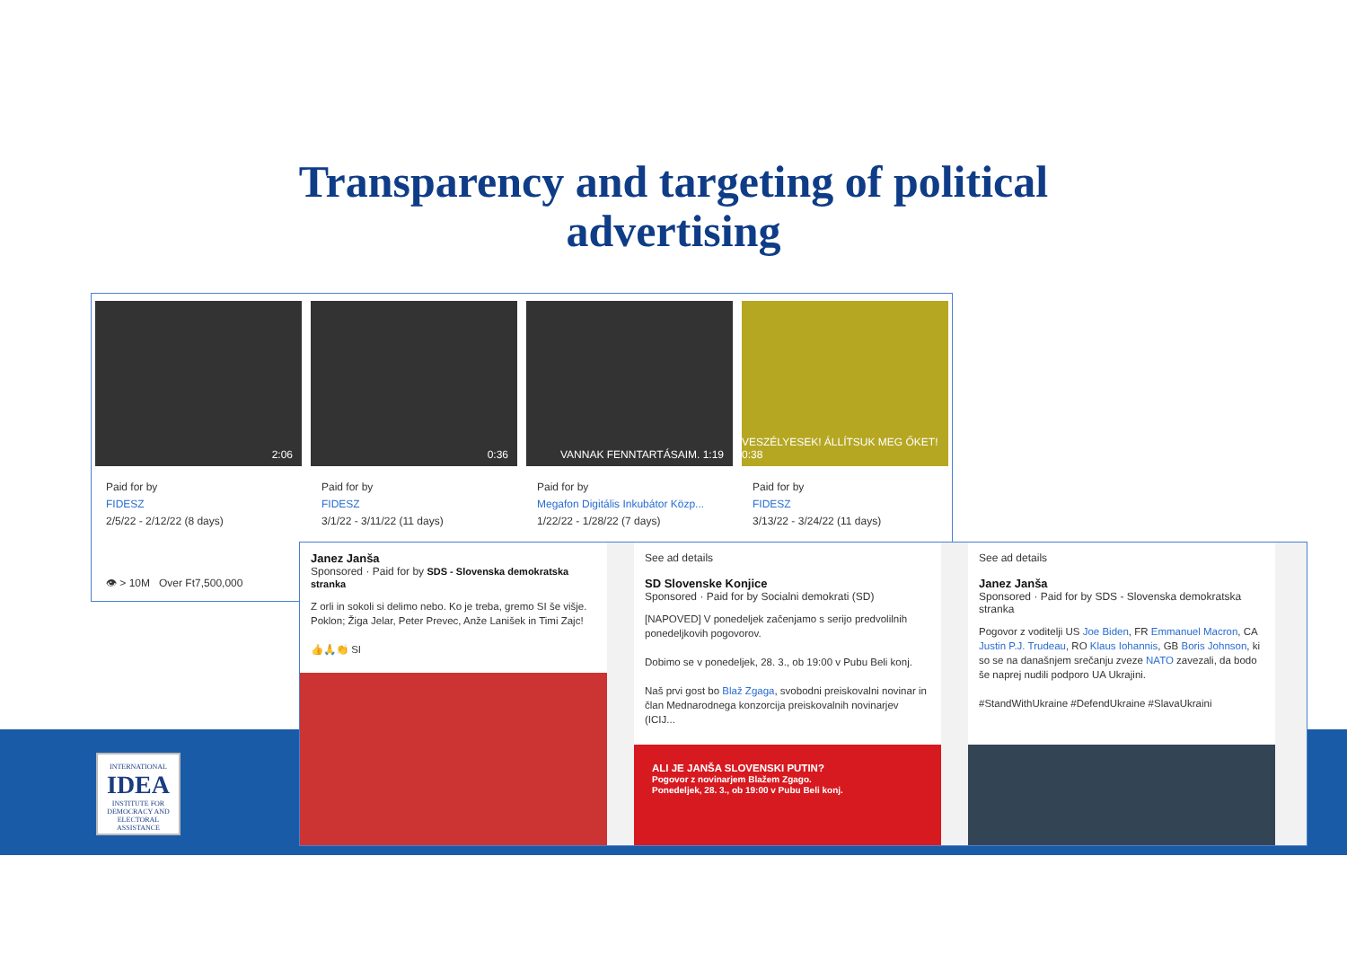Transparency and targeting of political
advertising
2:06
Paid for by
FIDESZ
2/5/22 - 2/12/22 (8 days)
👁 > 10M Over Ft7,500,000
0:36
Paid for by
FIDESZ
3/1/22 - 3/11/22 (11 days)
VANNAK FENNTARTÁSAIM. 1:19
Paid for by
Megafon Digitális Inkubátor Közp...
1/22/22 - 1/28/22 (7 days)
VESZÉLYESEK! ÁLLÍTSUK MEG ŐKET! 0:38
Paid for by
FIDESZ
3/13/22 - 3/24/22 (11 days)
Janez Janša
Sponsored · Paid for by SDS - Slovenska demokratska stranka
Z orli in sokoli si delimo nebo. Ko je treba, gremo SI še višje. Poklon; Žiga Jelar, Peter Prevec, Anže Lanišek in Timi Zajc!
👍🙏👏 SI
See ad details
SD Slovenske Konjice
Sponsored · Paid for by Socialni demokrati (SD)
[NAPOVED] V ponedeljek začenjamo s serijo predvolilnih ponedeljkovih pogovorov.
Dobimo se v ponedeljek, 28. 3., ob 19:00 v Pubu Beli konj.
Naš prvi gost bo Blaž Zgaga, svobodni preiskovalni novinar in član Mednarodnega konzorcija preiskovalnih novinarjev (ICIJ...
ALI JE JANŠA SLOVENSKI PUTIN?
Pogovor z novinarjem Blažem Zgago.
Ponedeljek, 28. 3., ob 19:00 v Pubu Beli konj.
See ad details
Janez Janša
Sponsored · Paid for by SDS - Slovenska demokratska stranka
Pogovor z voditelji US Joe Biden, FR Emmanuel Macron, CA Justin P.J. Trudeau, RO Klaus Iohannis, GB Boris Johnson, ki so se na današnjem srečanju zveze NATO zavezali, da bodo še naprej nudili podporo UA Ukrajini.
#StandWithUkraine #DefendUkraine #SlavaUkraini
INTERNATIONAL
IDEA
INSTITUTE FOR DEMOCRACY AND ELECTORAL ASSISTANCE